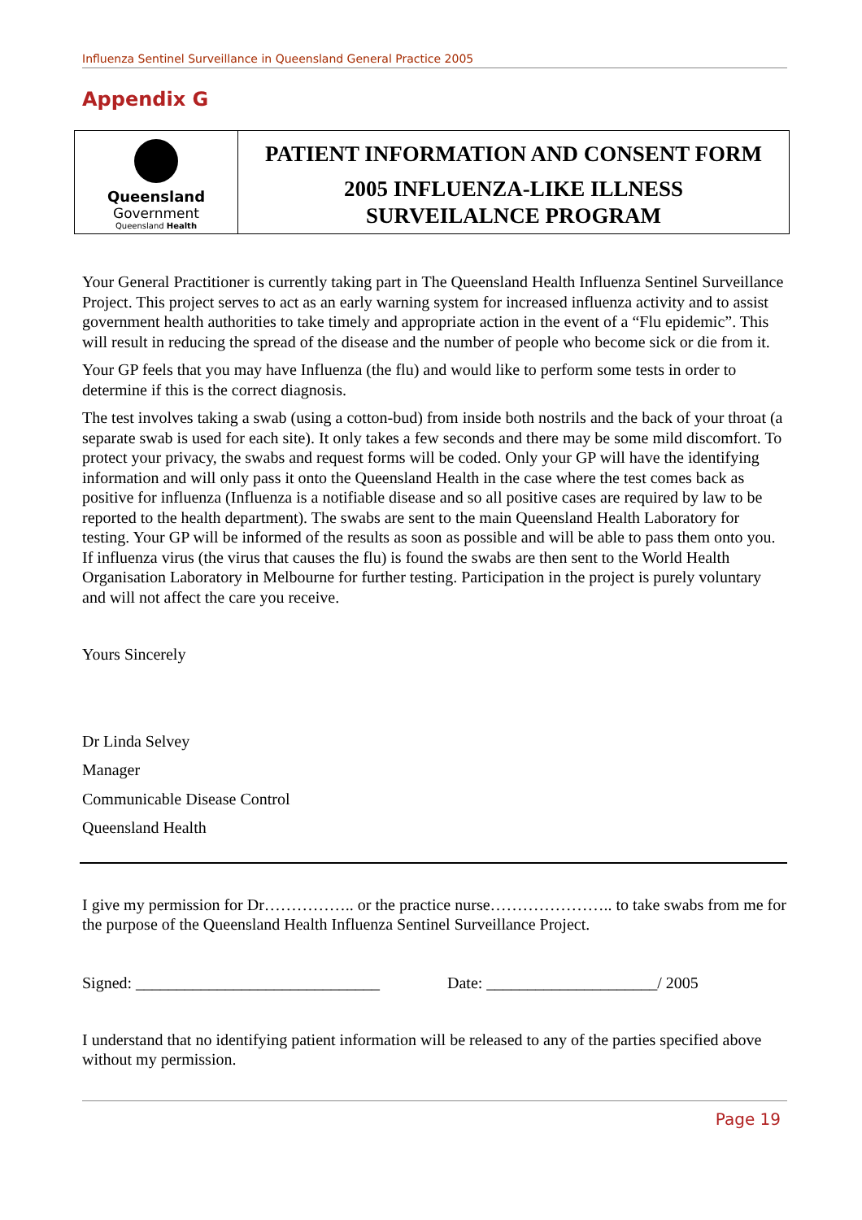Influenza Sentinel Surveillance in Queensland General Practice 2005
Appendix G
Queensland
Government
Queensland Health
PATIENT INFORMATION AND CONSENT FORM
2005 INFLUENZA-LIKE ILLNESS
SURVEILALNCE PROGRAM
Your General Practitioner is currently taking part in The Queensland Health Influenza Sentinel Surveillance Project. This project serves to act as an early warning system for increased influenza activity and to assist government health authorities to take timely and appropriate action in the event of a “Flu epidemic”. This will result in reducing the spread of the disease and the number of people who become sick or die from it.
Your GP feels that you may have Influenza (the flu) and would like to perform some tests in order to determine if this is the correct diagnosis.
The test involves taking a swab (using a cotton-bud) from inside both nostrils and the back of your throat (a separate swab is used for each site). It only takes a few seconds and there may be some mild discomfort. To protect your privacy, the swabs and request forms will be coded. Only your GP will have the identifying information and will only pass it onto the Queensland Health in the case where the test comes back as positive for influenza (Influenza is a notifiable disease and so all positive cases are required by law to be reported to the health department). The swabs are sent to the main Queensland Health Laboratory for testing. Your GP will be informed of the results as soon as possible and will be able to pass them onto you. If influenza virus (the virus that causes the flu) is found the swabs are then sent to the World Health Organisation Laboratory in Melbourne for further testing. Participation in the project is purely voluntary and will not affect the care you receive.
Yours Sincerely
Dr Linda Selvey
Manager
Communicable Disease Control
Queensland Health
I give my permission for Dr…………….. or the practice nurse………………….. to take swabs from me for the purpose of the Queensland Health Influenza Sentinel Surveillance Project.
Signed: ______________________________ Date: _____________________/ 2005
I understand that no identifying patient information will be released to any of the parties specified above without my permission.
Page 19